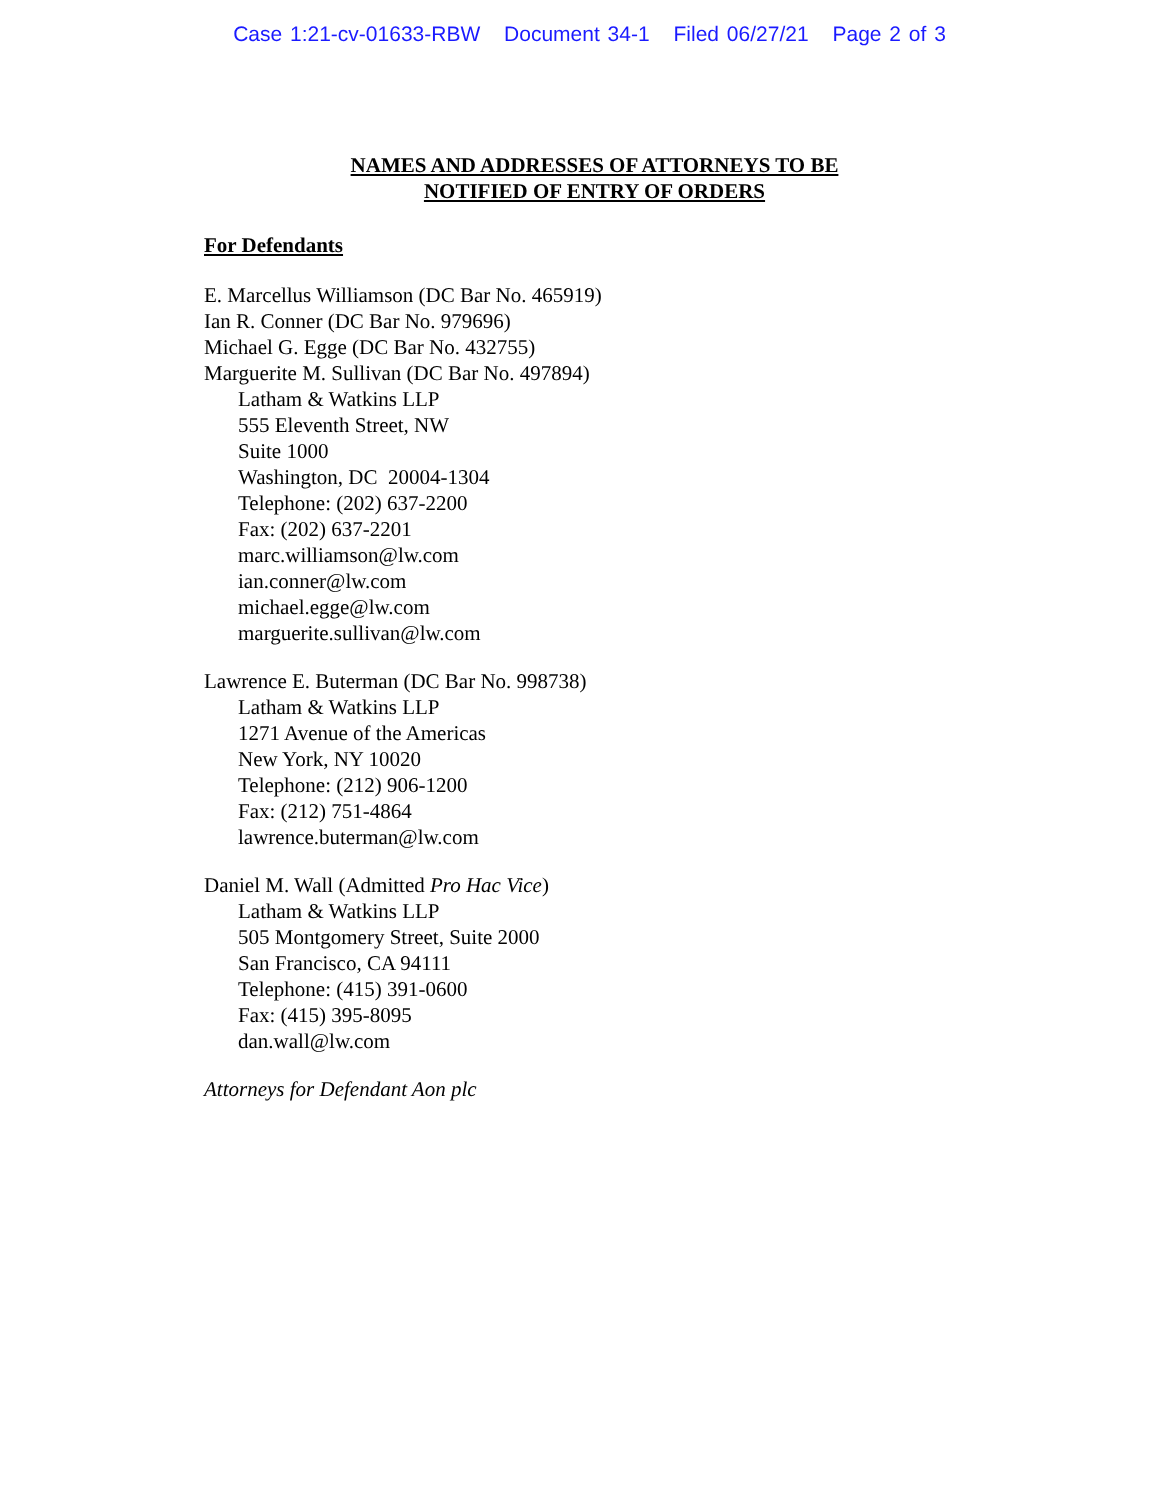Case 1:21-cv-01633-RBW Document 34-1 Filed 06/27/21 Page 2 of 3
NAMES AND ADDRESSES OF ATTORNEYS TO BE
NOTIFIED OF ENTRY OF ORDERS
For Defendants
E. Marcellus Williamson (DC Bar No. 465919)
Ian R. Conner (DC Bar No. 979696)
Michael G. Egge (DC Bar No. 432755)
Marguerite M. Sullivan (DC Bar No. 497894)
Latham & Watkins LLP
555 Eleventh Street, NW
Suite 1000
Washington, DC 20004-1304
Telephone: (202) 637-2200
Fax: (202) 637-2201
marc.williamson@lw.com
ian.conner@lw.com
michael.egge@lw.com
marguerite.sullivan@lw.com
Lawrence E. Buterman (DC Bar No. 998738)
Latham & Watkins LLP
1271 Avenue of the Americas
New York, NY 10020
Telephone: (212) 906-1200
Fax: (212) 751-4864
lawrence.buterman@lw.com
Daniel M. Wall (Admitted Pro Hac Vice)
Latham & Watkins LLP
505 Montgomery Street, Suite 2000
San Francisco, CA 94111
Telephone: (415) 391-0600
Fax: (415) 395-8095
dan.wall@lw.com
Attorneys for Defendant Aon plc